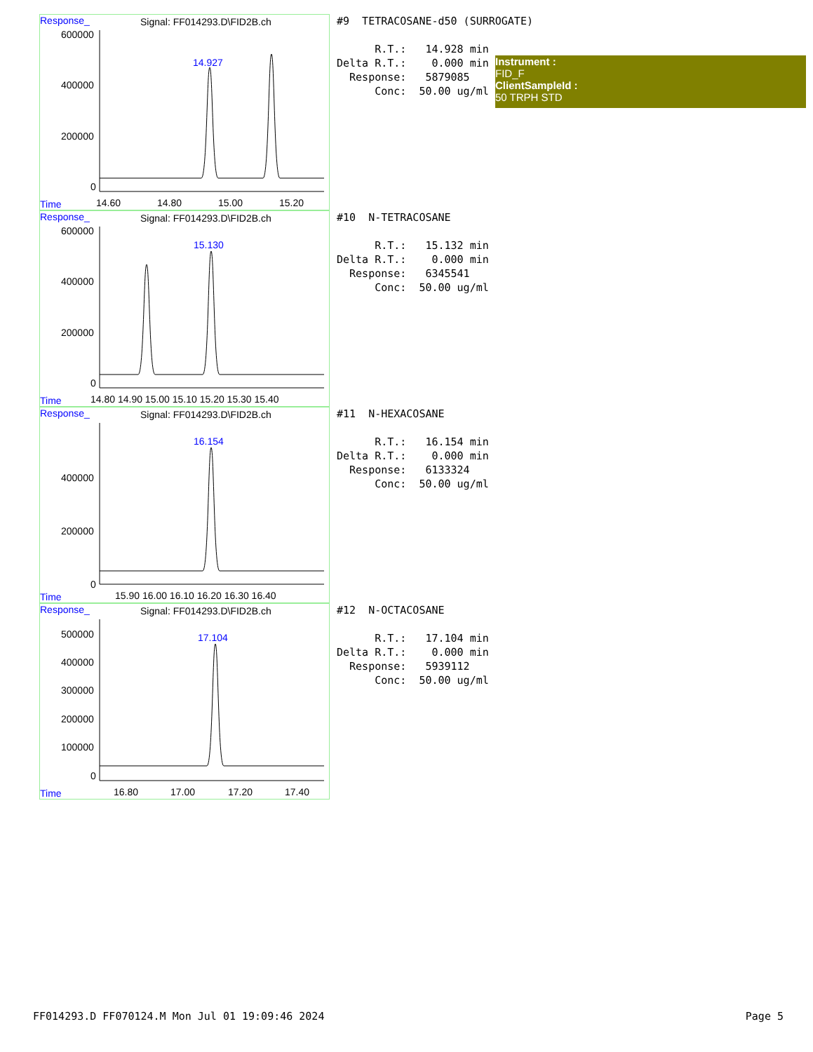Response_ Signal: FF014293.D\FID2B.ch
600000
400000
200000
0
14.927
Time 14.60 14.80 15.00 15.20
#9 TETRACOSANE-d50 (SURROGATE) R.T.: 14.928 min Delta R.T.: 0.000 min Response: 5879085 Conc: 50.00 ug/ml
Instrument :
FID_F
ClientSampleId :
50 TRPH STD
Response_ Signal: FF014293.D\FID2B.ch
600000
400000
200000
0
15.130
Time 14.80 14.90 15.00 15.10 15.20 15.30 15.40
#10 N-TETRACOSANE R.T.: 15.132 min Delta R.T.: 0.000 min Response: 6345541 Conc: 50.00 ug/ml
Response_ Signal: FF014293.D\FID2B.ch
400000
200000
0
16.154
Time 15.90 16.00 16.10 16.20 16.30 16.40
#11 N-HEXACOSANE R.T.: 16.154 min Delta R.T.: 0.000 min Response: 6133324 Conc: 50.00 ug/ml
Response_ Signal: FF014293.D\FID2B.ch
500000
400000
300000
200000
100000
0
17.104
Time 16.80 17.00 17.20 17.40
#12 N-OCTACOSANE R.T.: 17.104 min Delta R.T.: 0.000 min Response: 5939112 Conc: 50.00 ug/ml
FF014293.D FF070124.M Mon Jul 01 19:09:46 2024 Page 5